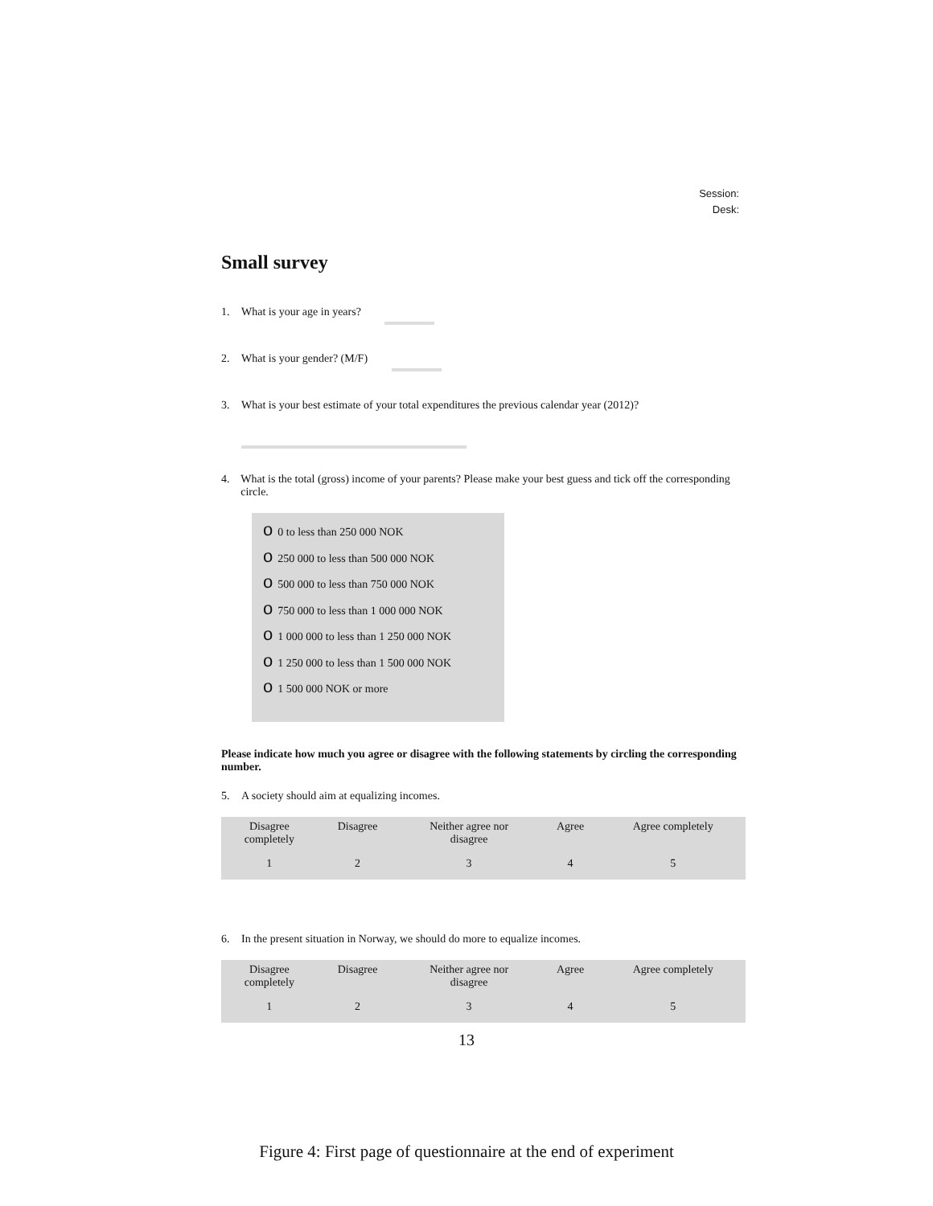Session:
Desk:
Small survey
1. What is your age in years?
2. What is your gender? (M/F)
3. What is your best estimate of your total expenditures the previous calendar year (2012)?
4. What is the total (gross) income of your parents? Please make your best guess and tick off the corresponding circle.
o 0 to less than 250 000 NOK
o 250 000 to less than 500 000 NOK
o 500 000 to less than 750 000 NOK
o 750 000 to less than 1 000 000 NOK
o 1 000 000 to less than 1 250 000 NOK
o 1 250 000 to less than 1 500 000 NOK
o 1 500 000 NOK or more
Please indicate how much you agree or disagree with the following statements by circling the corresponding number.
5. A society should aim at equalizing incomes.
| Disagree completely | Disagree | Neither agree nor disagree | Agree | Agree completely |
| 1 | 2 | 3 | 4 | 5 |
6. In the present situation in Norway, we should do more to equalize incomes.
| Disagree completely | Disagree | Neither agree nor disagree | Agree | Agree completely |
| 1 | 2 | 3 | 4 | 5 |
13
Figure 4: First page of questionnaire at the end of experiment